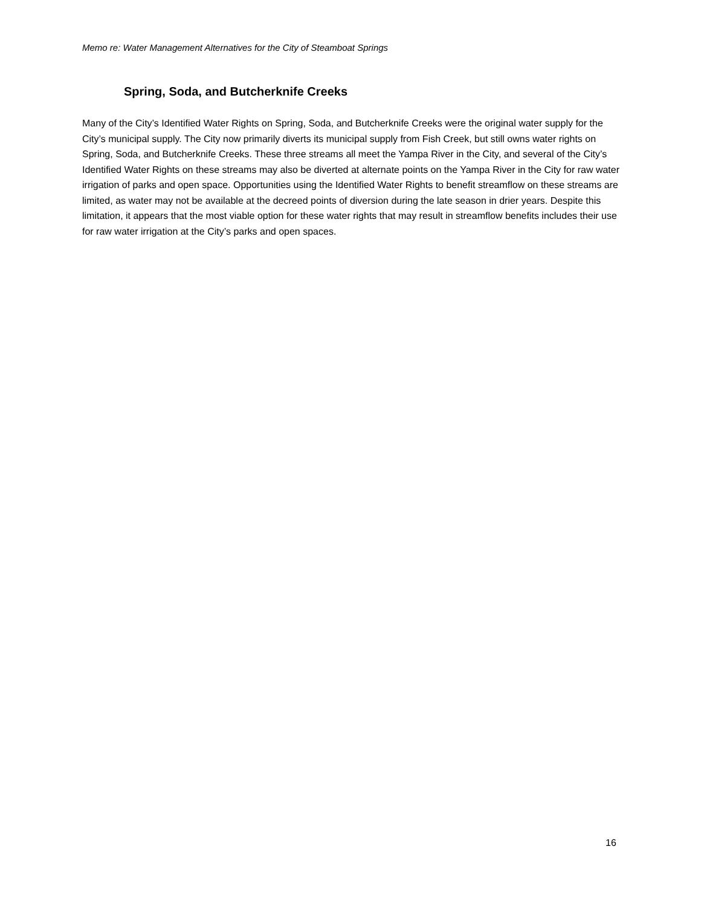Memo re: Water Management Alternatives for the City of Steamboat Springs
Spring, Soda, and Butcherknife Creeks
Many of the City’s Identified Water Rights on Spring, Soda, and Butcherknife Creeks were the original water supply for the City’s municipal supply. The City now primarily diverts its municipal supply from Fish Creek, but still owns water rights on Spring, Soda, and Butcherknife Creeks. These three streams all meet the Yampa River in the City, and several of the City’s Identified Water Rights on these streams may also be diverted at alternate points on the Yampa River in the City for raw water irrigation of parks and open space. Opportunities using the Identified Water Rights to benefit streamflow on these streams are limited, as water may not be available at the decreed points of diversion during the late season in drier years. Despite this limitation, it appears that the most viable option for these water rights that may result in streamflow benefits includes their use for raw water irrigation at the City’s parks and open spaces.
16